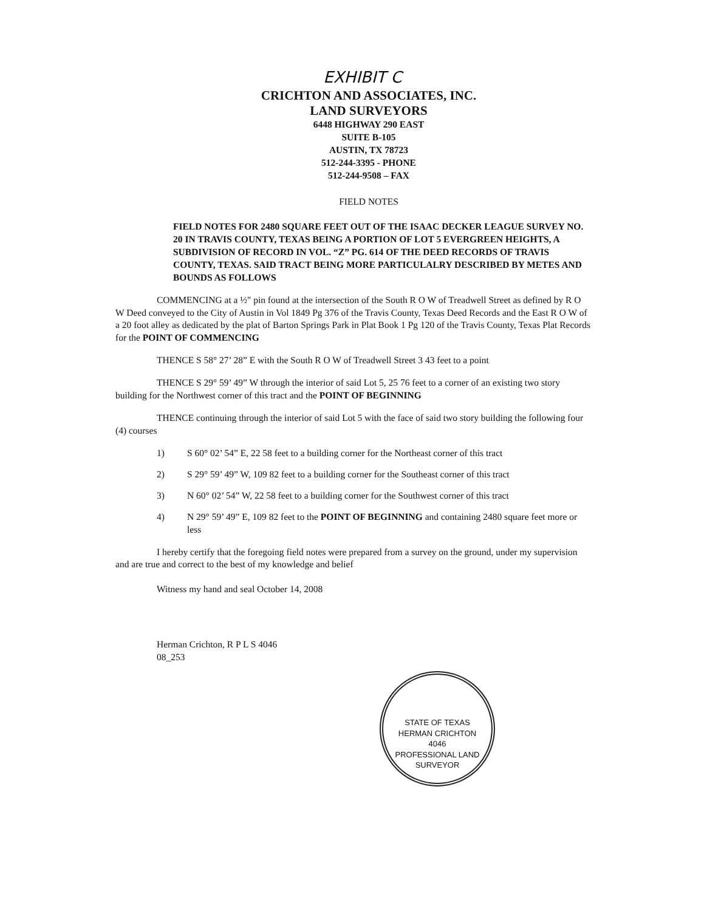EXHIBIT C
CRICHTON AND ASSOCIATES, INC.
LAND SURVEYORS
6448 HIGHWAY 290 EAST
SUITE B-105
AUSTIN, TX 78723
512-244-3395 - PHONE
512-244-9508 – FAX
FIELD NOTES
FIELD NOTES FOR 2480 SQUARE FEET OUT OF THE ISAAC DECKER LEAGUE SURVEY NO. 20 IN TRAVIS COUNTY, TEXAS BEING A PORTION OF LOT 5 EVERGREEN HEIGHTS, A SUBDIVISION OF RECORD IN VOL. “Z” PG. 614 OF THE DEED RECORDS OF TRAVIS COUNTY, TEXAS. SAID TRACT BEING MORE PARTICULALRY DESCRIBED BY METES AND BOUNDS AS FOLLOWS
COMMENCING at a ½" pin found at the intersection of the South R O W of Treadwell Street as defined by R O W Deed conveyed to the City of Austin in Vol 1849 Pg 376 of the Travis County, Texas Deed Records and the East R O W of a 20 foot alley as dedicated by the plat of Barton Springs Park in Plat Book 1 Pg 120 of the Travis County, Texas Plat Records for the POINT OF COMMENCING
THENCE S 58° 27’ 28” E with the South R O W of Treadwell Street 3 43 feet to a point
THENCE S 29° 59’ 49” W through the interior of said Lot 5, 25 76 feet to a corner of an existing two story building for the Northwest corner of this tract and the POINT OF BEGINNING
THENCE continuing through the interior of said Lot 5 with the face of said two story building the following four (4) courses
1) S 60° 02’ 54” E, 22 58 feet to a building corner for the Northeast corner of this tract
2) S 29° 59’ 49” W, 109 82 feet to a building corner for the Southeast corner of this tract
3) N 60° 02’ 54” W, 22 58 feet to a building corner for the Southwest corner of this tract
4) N 29° 59’ 49” E, 109 82 feet to the POINT OF BEGINNING and containing 2480 square feet more or less
I hereby certify that the foregoing field notes were prepared from a survey on the ground, under my supervision and are true and correct to the best of my knowledge and belief
Witness my hand and seal October 14, 2008
Herman Crichton, R P L S 4046
08_253
STATE OF TEXAS
HERMAN CRICHTON
4046
PROFESSIONAL LAND SURVEYOR